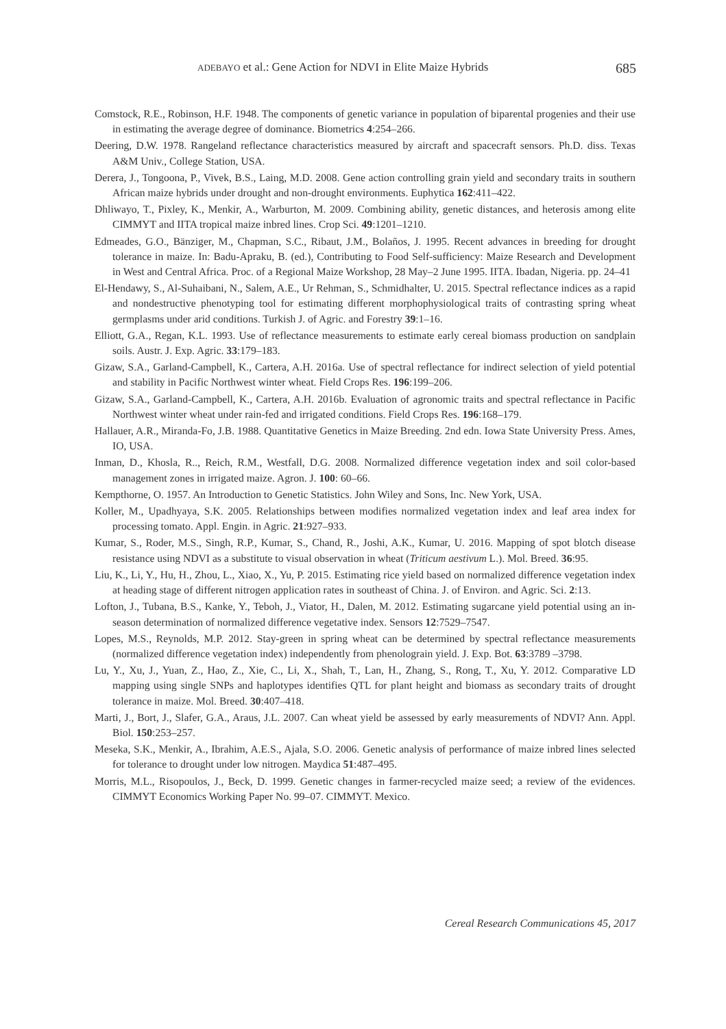ADEBAYO et al.: Gene Action for NDVI in Elite Maize Hybrids 685
Comstock, R.E., Robinson, H.F. 1948. The components of genetic variance in population of biparental progenies and their use in estimating the average degree of dominance. Biometrics 4:254–266.
Deering, D.W. 1978. Rangeland reflectance characteristics measured by aircraft and spacecraft sensors. Ph.D. diss. Texas A&M Univ., College Station, USA.
Derera, J., Tongoona, P., Vivek, B.S., Laing, M.D. 2008. Gene action controlling grain yield and secondary traits in southern African maize hybrids under drought and non-drought environments. Euphytica 162:411–422.
Dhliwayo, T., Pixley, K., Menkir, A., Warburton, M. 2009. Combining ability, genetic distances, and heterosis among elite CIMMYT and IITA tropical maize inbred lines. Crop Sci. 49:1201–1210.
Edmeades, G.O., Bänziger, M., Chapman, S.C., Ribaut, J.M., Bolaños, J. 1995. Recent advances in breeding for drought tolerance in maize. In: Badu-Apraku, B. (ed.), Contributing to Food Self-sufficiency: Maize Research and Development in West and Central Africa. Proc. of a Regional Maize Workshop, 28 May–2 June 1995. IITA. Ibadan, Nigeria. pp. 24–41
El-Hendawy, S., Al-Suhaibani, N., Salem, A.E., Ur Rehman, S., Schmidhalter, U. 2015. Spectral reflectance indices as a rapid and nondestructive phenotyping tool for estimating different morphophysiological traits of contrasting spring wheat germplasms under arid conditions. Turkish J. of Agric. and Forestry 39:1–16.
Elliott, G.A., Regan, K.L. 1993. Use of reflectance measurements to estimate early cereal biomass production on sandplain soils. Austr. J. Exp. Agric. 33:179–183.
Gizaw, S.A., Garland-Campbell, K., Cartera, A.H. 2016a. Use of spectral reflectance for indirect selection of yield potential and stability in Pacific Northwest winter wheat. Field Crops Res. 196:199–206.
Gizaw, S.A., Garland-Campbell, K., Cartera, A.H. 2016b. Evaluation of agronomic traits and spectral reflectance in Pacific Northwest winter wheat under rain-fed and irrigated conditions. Field Crops Res. 196:168–179.
Hallauer, A.R., Miranda-Fo, J.B. 1988. Quantitative Genetics in Maize Breeding. 2nd edn. Iowa State University Press. Ames, IO, USA.
Inman, D., Khosla, R.., Reich, R.M., Westfall, D.G. 2008. Normalized difference vegetation index and soil color-based management zones in irrigated maize. Agron. J. 100: 60–66.
Kempthorne, O. 1957. An Introduction to Genetic Statistics. John Wiley and Sons, Inc. New York, USA.
Koller, M., Upadhyaya, S.K. 2005. Relationships between modifies normalized vegetation index and leaf area index for processing tomato. Appl. Engin. in Agric. 21:927–933.
Kumar, S., Roder, M.S., Singh, R.P., Kumar, S., Chand, R., Joshi, A.K., Kumar, U. 2016. Mapping of spot blotch disease resistance using NDVI as a substitute to visual observation in wheat (Triticum aestivum L.). Mol. Breed. 36:95.
Liu, K., Li, Y., Hu, H., Zhou, L., Xiao, X., Yu, P. 2015. Estimating rice yield based on normalized difference vegetation index at heading stage of different nitrogen application rates in southeast of China. J. of Environ. and Agric. Sci. 2:13.
Lofton, J., Tubana, B.S., Kanke, Y., Teboh, J., Viator, H., Dalen, M. 2012. Estimating sugarcane yield potential using an in-season determination of normalized difference vegetative index. Sensors 12:7529–7547.
Lopes, M.S., Reynolds, M.P. 2012. Stay-green in spring wheat can be determined by spectral reflectance measurements (normalized difference vegetation index) independently from phenolograin yield. J. Exp. Bot. 63:3789 –3798.
Lu, Y., Xu, J., Yuan, Z., Hao, Z., Xie, C., Li, X., Shah, T., Lan, H., Zhang, S., Rong, T., Xu, Y. 2012. Comparative LD mapping using single SNPs and haplotypes identifies QTL for plant height and biomass as secondary traits of drought tolerance in maize. Mol. Breed. 30:407–418.
Marti, J., Bort, J., Slafer, G.A., Araus, J.L. 2007. Can wheat yield be assessed by early measurements of NDVI? Ann. Appl. Biol. 150:253–257.
Meseka, S.K., Menkir, A., Ibrahim, A.E.S., Ajala, S.O. 2006. Genetic analysis of performance of maize inbred lines selected for tolerance to drought under low nitrogen. Maydica 51:487–495.
Morris, M.L., Risopoulos, J., Beck, D. 1999. Genetic changes in farmer-recycled maize seed; a review of the evidences. CIMMYT Economics Working Paper No. 99–07. CIMMYT. Mexico.
Cereal Research Communications 45, 2017